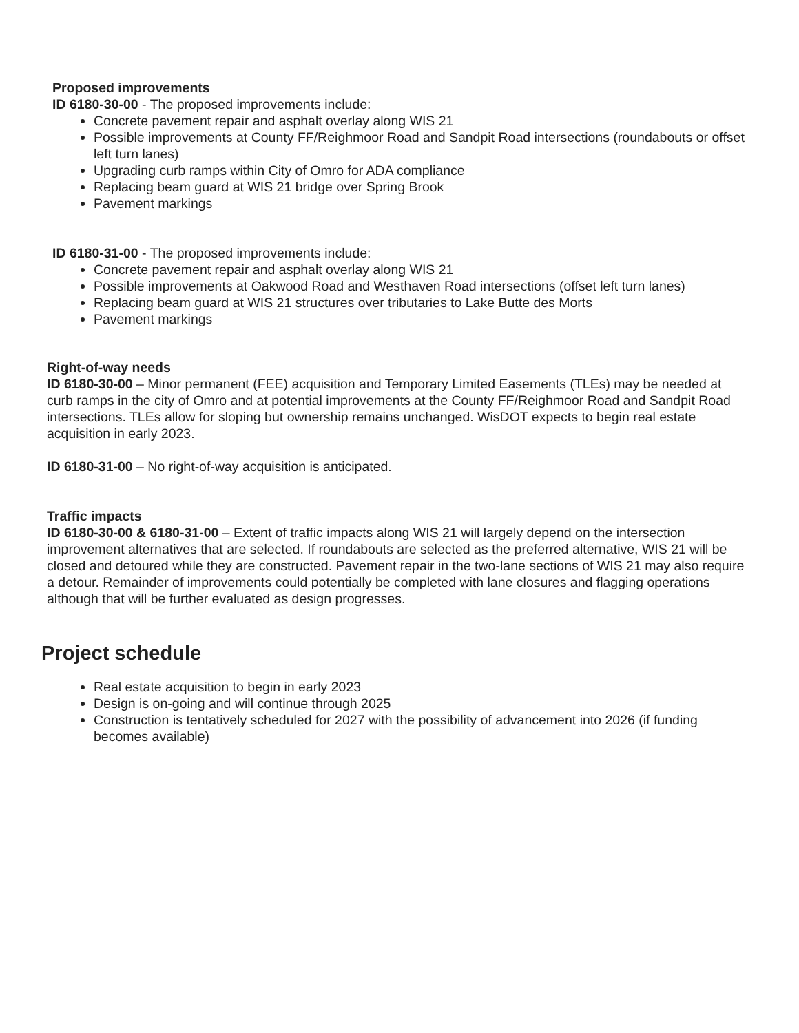Proposed improvements
ID 6180-30-00 - The proposed improvements include:
Concrete pavement repair and asphalt overlay along WIS 21
Possible improvements at County FF/Reighmoor Road and Sandpit Road intersections (roundabouts or offset left turn lanes)
Upgrading curb ramps within City of Omro for ADA compliance
Replacing beam guard at WIS 21 bridge over Spring Brook
Pavement markings
ID 6180-31-00 - The proposed improvements include:
Concrete pavement repair and asphalt overlay along WIS 21
Possible improvements at Oakwood Road and Westhaven Road intersections (offset left turn lanes)
Replacing beam guard at WIS 21 structures over tributaries to Lake Butte des Morts
Pavement markings
Right-of-way needs
ID 6180-30-00 – Minor permanent (FEE) acquisition and Temporary Limited Easements (TLEs) may be needed at curb ramps in the city of Omro and at potential improvements at the County FF/Reighmoor Road and Sandpit Road intersections. TLEs allow for sloping but ownership remains unchanged. WisDOT expects to begin real estate acquisition in early 2023.
ID 6180-31-00 – No right-of-way acquisition is anticipated.
Traffic impacts
ID 6180-30-00 & 6180-31-00 – Extent of traffic impacts along WIS 21 will largely depend on the intersection improvement alternatives that are selected. If roundabouts are selected as the preferred alternative, WIS 21 will be closed and detoured while they are constructed. Pavement repair in the two-lane sections of WIS 21 may also require a detour. Remainder of improvements could potentially be completed with lane closures and flagging operations although that will be further evaluated as design progresses.
Project schedule
Real estate acquisition to begin in early 2023
Design is on-going and will continue through 2025
Construction is tentatively scheduled for 2027 with the possibility of advancement into 2026 (if funding becomes available)